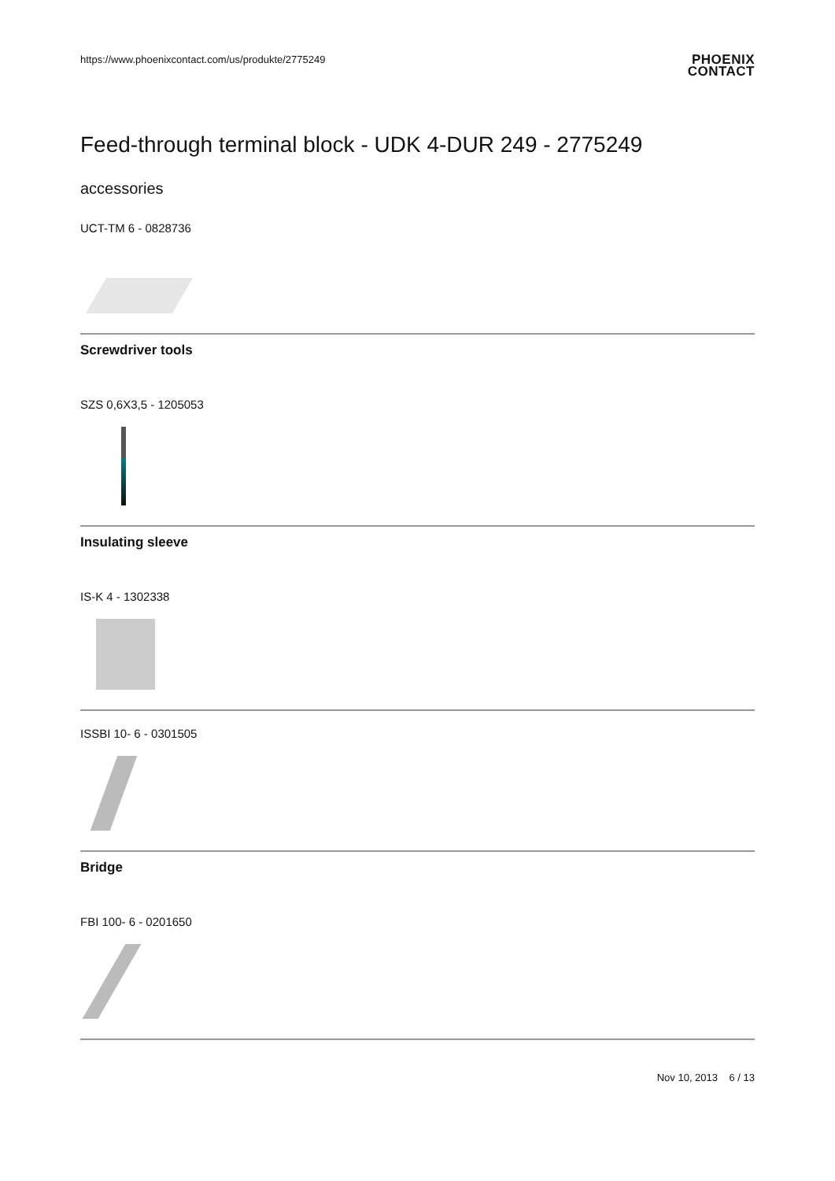https://www.phoenixcontact.com/us/produkte/2775249
PHOENIX
CONTACT
Feed-through terminal block - UDK 4-DUR 249 - 2775249
accessories
UCT-TM 6 - 0828736
Screwdriver tools
SZS 0,6X3,5 - 1205053
Insulating sleeve
IS-K 4 - 1302338
ISSBI 10- 6 - 0301505
Bridge
FBI 100- 6 - 0201650
Nov 10, 2013 6 / 13